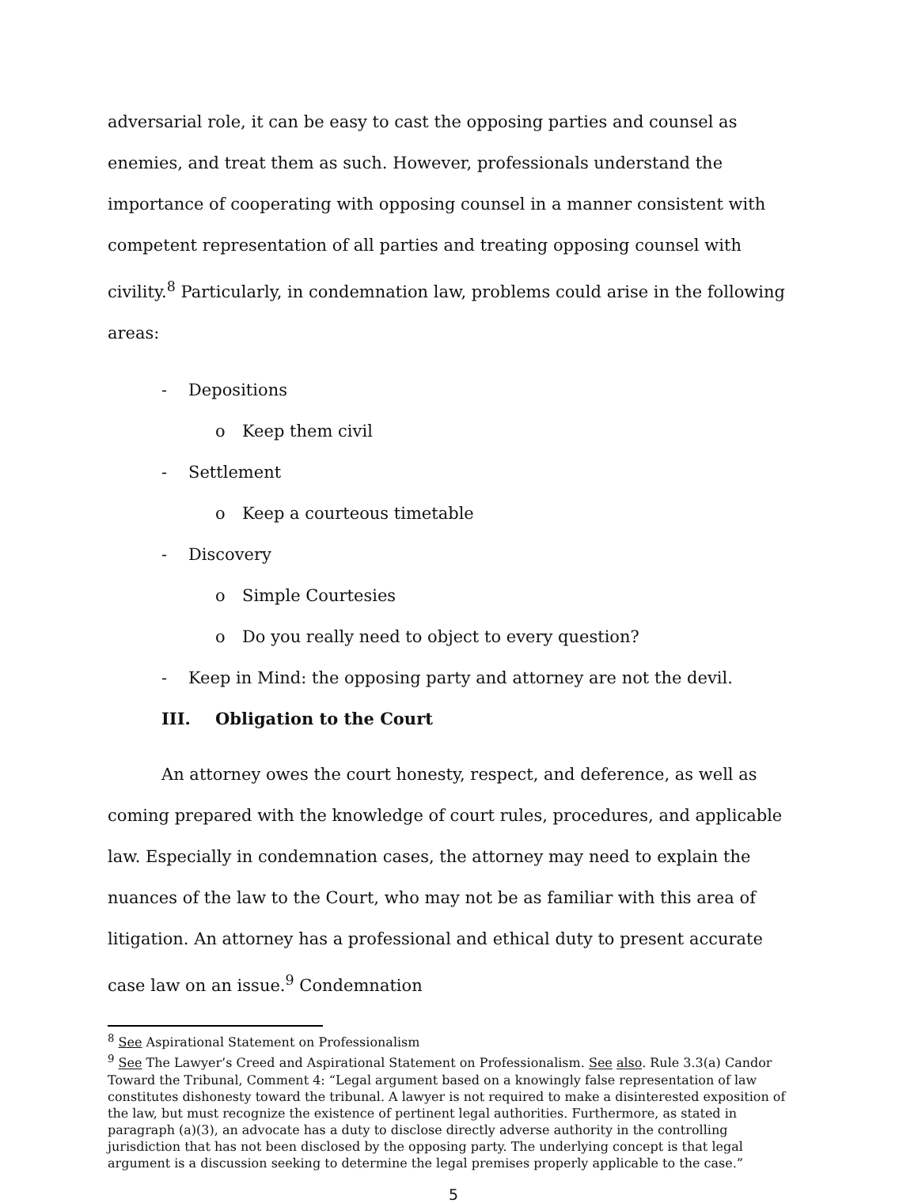adversarial role, it can be easy to cast the opposing parties and counsel as enemies, and treat them as such. However, professionals understand the importance of cooperating with opposing counsel in a manner consistent with competent representation of all parties and treating opposing counsel with civility.<sup>8</sup> Particularly, in condemnation law, problems could arise in the following areas:
- Depositions
o Keep them civil
- Settlement
o Keep a courteous timetable
- Discovery
o Simple Courtesies
o Do you really need to object to every question?
- Keep in Mind: the opposing party and attorney are not the devil.
III. Obligation to the Court
An attorney owes the court honesty, respect, and deference, as well as coming prepared with the knowledge of court rules, procedures, and applicable law. Especially in condemnation cases, the attorney may need to explain the nuances of the law to the Court, who may not be as familiar with this area of litigation. An attorney has a professional and ethical duty to present accurate case law on an issue.<sup>9</sup> Condemnation
<sup>8</sup> See Aspirational Statement on Professionalism
<sup>9</sup> See The Lawyer’s Creed and Aspirational Statement on Professionalism. See also. Rule 3.3(a) Candor Toward the Tribunal, Comment 4: “Legal argument based on a knowingly false representation of law constitutes dishonesty toward the tribunal. A lawyer is not required to make a disinterested exposition of the law, but must recognize the existence of pertinent legal authorities. Furthermore, as stated in paragraph (a)(3), an advocate has a duty to disclose directly adverse authority in the controlling jurisdiction that has not been disclosed by the opposing party. The underlying concept is that legal argument is a discussion seeking to determine the legal premises properly applicable to the case.”
5